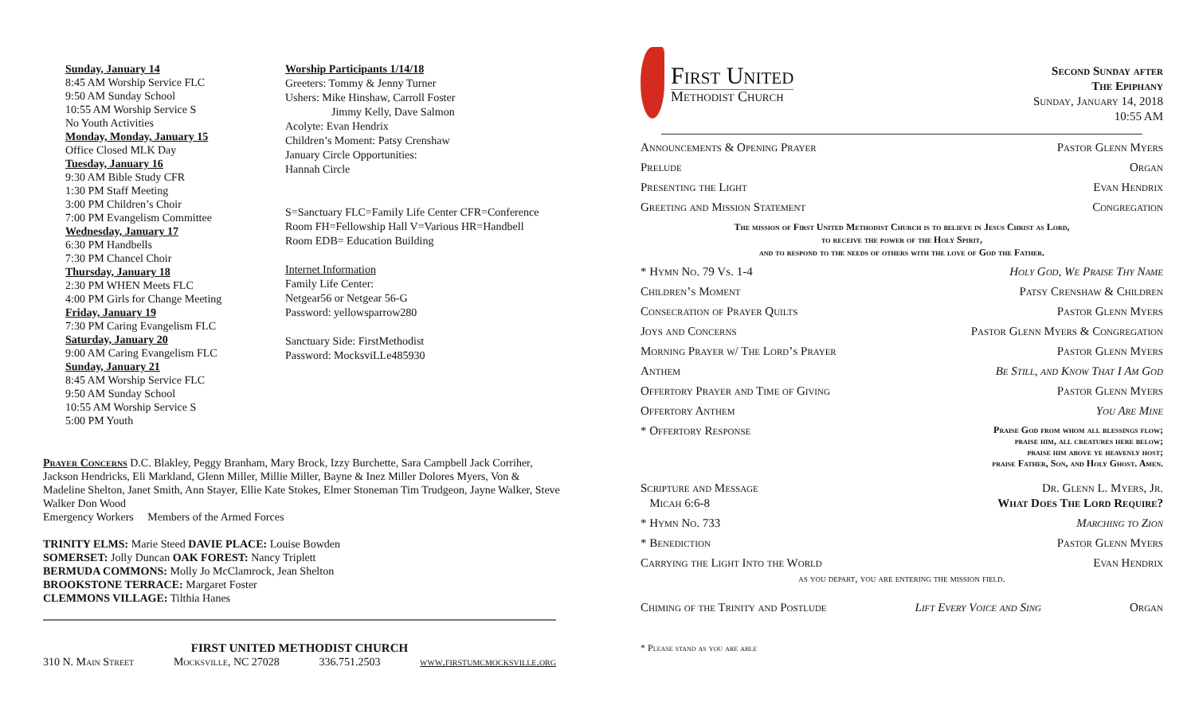Sunday, January 14
8:45 AM Worship Service FLC
9:50 AM Sunday School
10:55 AM Worship Service S
No Youth Activities
Monday, Monday, January 15
Office Closed MLK Day
Tuesday, January 16
9:30 AM Bible Study CFR
1:30 PM Staff Meeting
3:00 PM Children’s Choir
7:00 PM Evangelism Committee
Wednesday, January 17
6:30 PM Handbells
7:30 PM Chancel Choir
Thursday, January 18
2:30 PM WHEN Meets FLC
4:00 PM Girls for Change Meeting
Friday, January 19
7:30 PM Caring Evangelism FLC
Saturday, January 20
9:00 AM Caring Evangelism FLC
Sunday, January 21
8:45 AM Worship Service FLC
9:50 AM Sunday School
10:55 AM Worship Service S
5:00 PM Youth
Worship Participants 1/14/18
Greeters: Tommy & Jenny Turner
Ushers: Mike Hinshaw, Carroll Foster
Jimmy Kelly, Dave Salmon
Acolyte: Evan Hendrix
Children’s Moment: Patsy Crenshaw
January Circle Opportunities:
Hannah Circle
S=Sanctuary FLC=Family Life Center CFR=Conference Room FH=Fellowship Hall V=Various HR=Handbell Room EDB= Education Building
Internet Information
Family Life Center:
Netgear56 or Netgear 56-G
Password: yellowsparrow280
Sanctuary Side: FirstMethodist
Password: MocksviLLe485930
Prayer Concerns D.C. Blakley, Peggy Branham, Mary Brock, Izzy Burchette, Sara Campbell Jack Corriher, Jackson Hendricks, Eli Markland, Glenn Miller, Millie Miller, Bayne & Inez Miller Dolores Myers, Von & Madeline Shelton, Janet Smith, Ann Stayer, Ellie Kate Stokes, Elmer Stoneman Tim Trudgeon, Jayne Walker, Steve Walker Don Wood
Emergency Workers Members of the Armed Forces
TRINITY ELMS: Marie Steed DAVIE PLACE: Louise Bowden
SOMERSET: Jolly Duncan OAK FOREST: Nancy Triplett
BERMUDA COMMONS: Molly Jo McClamrock, Jean Shelton
BROOKSTONE TERRACE: Margaret Foster
CLEMMONS VILLAGE: Tilthia Hanes
FIRST UNITED METHODIST CHURCH
310 N. Main Street Mocksville, NC 27028 336.751.2503 www.firstumcmocksville.org
First United
Methodist Church
Second Sunday after
The Epiphany
Sunday, January 14, 2018
10:55 AM
Announcements & Opening Prayer Pastor Glenn Myers
Prelude Organ
Presenting the Light Evan Hendrix
Greeting and Mission Statement Congregation
The mission of First United Methodist Church is to believe in Jesus Christ as Lord,
to receive the power of the Holy Spirit,
and to respond to the needs of others with the love of God the Father.
* Hymn No. 79 Vs. 1-4 Holy God, We Praise Thy Name
Children’s Moment Patsy Crenshaw & Children
Consecration of Prayer Quilts Pastor Glenn Myers
Joys and Concerns Pastor Glenn Myers & Congregation
Morning Prayer w/ The Lord’s Prayer Pastor Glenn Myers
Anthem Be Still, and Know That I Am God
Offertory Prayer and Time of Giving Pastor Glenn Myers
Offertory Anthem You Are Mine
* Offertory Response Praise God from whom all blessings flow;
praise him, all creatures here below;
praise him above ye heavenly host;
praise Father, Son, and Holy Ghost. Amen.
Scripture and Message Dr. Glenn L. Myers, Jr.
Micah 6:6-8 What Does The Lord Require?
* Hymn No. 733 Marching to Zion
* Benediction Pastor Glenn Myers
Carrying the Light Into the World Evan Hendrix
as you depart, you are entering the mission field.
Chiming of the Trinity and Postlude Lift Every Voice and Sing Organ
* Please stand as you are able